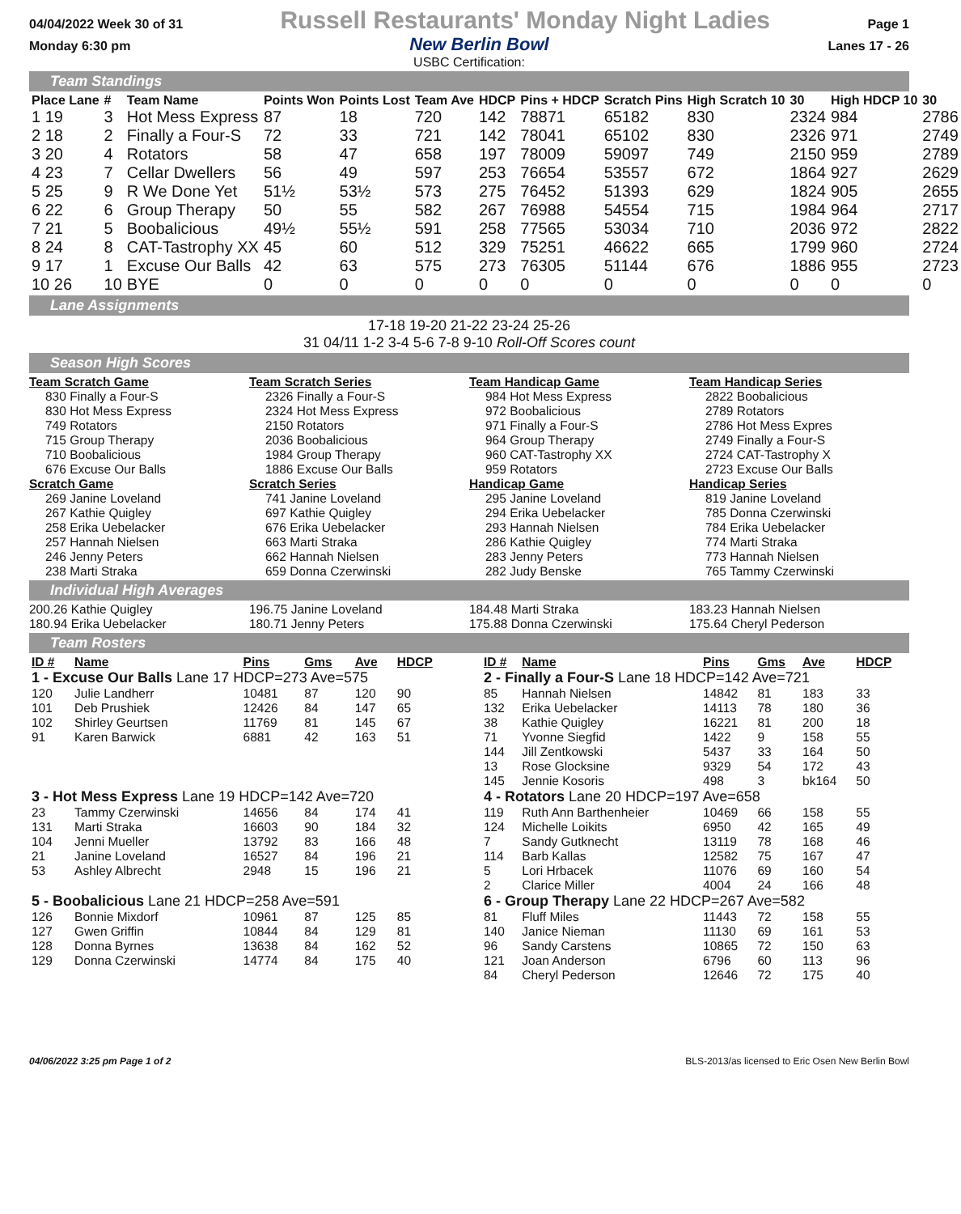04/04/2022 Week 30 of 31 Russell Restaurants' Monday Night Ladies Page 1
Monday 6:30 pm New Berlin Bowl Lanes 17 - 26
USBC Certification:
Team Standings
| Place Lane | # | Team Name | Points Won | Points Lost | Team Ave | HDCP | Pins + HDCP | Scratch Pins | High Scratch 10 | 30 | High HDCP 10 | 30 |
| --- | --- | --- | --- | --- | --- | --- | --- | --- | --- | --- | --- | --- |
| 1 19 | 3 | Hot Mess Express | 87 | 18 | 720 | 142 | 78871 | 65182 | 830 | 2324 | 984 | 2786 |
| 2 18 | 2 | Finally a Four-S | 72 | 33 | 721 | 142 | 78041 | 65102 | 830 | 2326 | 971 | 2749 |
| 3 20 | 4 | Rotators | 58 | 47 | 658 | 197 | 78009 | 59097 | 749 | 2150 | 959 | 2789 |
| 4 23 | 7 | Cellar Dwellers | 56 | 49 | 597 | 253 | 76654 | 53557 | 672 | 1864 | 927 | 2629 |
| 5 25 | 9 | R We Done Yet | 51½ | 53½ | 573 | 275 | 76452 | 51393 | 629 | 1824 | 905 | 2655 |
| 6 22 | 6 | Group Therapy | 50 | 55 | 582 | 267 | 76988 | 54554 | 715 | 1984 | 964 | 2717 |
| 7 21 | 5 | Boobalicious | 49½ | 55½ | 591 | 258 | 77565 | 53034 | 710 | 2036 | 972 | 2822 |
| 8 24 | 8 | CAT-Tastrophy XX | 45 | 60 | 512 | 329 | 75251 | 46622 | 665 | 1799 | 960 | 2724 |
| 9 17 | 1 | Excuse Our Balls | 42 | 63 | 575 | 273 | 76305 | 51144 | 676 | 1886 | 955 | 2723 |
| 10 26 | 10 | BYE | 0 | 0 | 0 | 0 | 0 | 0 | 0 | 0 | 0 | 0 |
Lane Assignments
17-18 19-20 21-22 23-24 25-26
31 04/11 1-2 3-4 5-6 7-8 9-10 Roll-Off Scores count
Season High Scores
Team Scratch Game
830 Finally a Four-S
830 Hot Mess Express
749 Rotators
715 Group Therapy
710 Boobalicious
676 Excuse Our Balls
Scratch Game
269 Janine Loveland
267 Kathie Quigley
258 Erika Uebelacker
257 Hannah Nielsen
246 Jenny Peters
238 Marti Straka
Team Scratch Series
2326 Finally a Four-S
2324 Hot Mess Express
2150 Rotators
2036 Boobalicious
1984 Group Therapy
1886 Excuse Our Balls
Scratch Series
741 Janine Loveland
697 Kathie Quigley
676 Erika Uebelacker
663 Marti Straka
662 Hannah Nielsen
659 Donna Czerwinski
Team Handicap Game
984 Hot Mess Express
972 Boobalicious
971 Finally a Four-S
964 Group Therapy
960 CAT-Tastrophy XX
959 Rotators
Handicap Game
295 Janine Loveland
294 Erika Uebelacker
293 Hannah Nielsen
286 Kathie Quigley
283 Jenny Peters
282 Judy Benske
Team Handicap Series
2822 Boobalicious
2789 Rotators
2786 Hot Mess Expres
2749 Finally a Four-S
2724 CAT-Tastrophy X
2723 Excuse Our Balls
Handicap Series
819 Janine Loveland
785 Donna Czerwinski
784 Erika Uebelacker
774 Marti Straka
773 Hannah Nielsen
765 Tammy Czerwinski
Individual High Averages
200.26 Kathie Quigley
180.94 Erika Uebelacker
196.75 Janine Loveland
180.71 Jenny Peters
184.48 Marti Straka
175.88 Donna Czerwinski
183.23 Hannah Nielsen
175.64 Cheryl Pederson
Team Rosters
| ID # | Name | Pins | Gms | Ave | HDCP |
| --- | --- | --- | --- | --- | --- |
| 1 - Excuse Our Balls Lane 17 HDCP=273 Ave=575 | | | | | |
| 120 | Julie Landherr | 10481 | 87 | 120 | 90 |
| 101 | Deb Prushiek | 12426 | 84 | 147 | 65 |
| 102 | Shirley Geurtsen | 11769 | 81 | 145 | 67 |
| 91 | Karen Barwick | 6881 | 42 | 163 | 51 |
| 3 - Hot Mess Express Lane 19 HDCP=142 Ave=720 | | | | | |
| 23 | Tammy Czerwinski | 14656 | 84 | 174 | 41 |
| 131 | Marti Straka | 16603 | 90 | 184 | 32 |
| 104 | Jenni Mueller | 13792 | 83 | 166 | 48 |
| 21 | Janine Loveland | 16527 | 84 | 196 | 21 |
| 53 | Ashley Albrecht | 2948 | 15 | 196 | 21 |
| 5 - Boobalicious Lane 21 HDCP=258 Ave=591 | | | | | |
| 126 | Bonnie Mixdorf | 10961 | 87 | 125 | 85 |
| 127 | Gwen Griffin | 10844 | 84 | 129 | 81 |
| 128 | Donna Byrnes | 13638 | 84 | 162 | 52 |
| 129 | Donna Czerwinski | 14774 | 84 | 175 | 40 |
| ID # | Name | Pins | Gms | Ave | HDCP |
| --- | --- | --- | --- | --- | --- |
| 2 - Finally a Four-S Lane 18 HDCP=142 Ave=721 | | | | | |
| 85 | Hannah Nielsen | 14842 | 81 | 183 | 33 |
| 132 | Erika Uebelacker | 14113 | 78 | 180 | 36 |
| 38 | Kathie Quigley | 16221 | 81 | 200 | 18 |
| 71 | Yvonne Siegfid | 1422 | 9 | 158 | 55 |
| 144 | Jill Zentkowski | 5437 | 33 | 164 | 50 |
| 13 | Rose Glocksine | 9329 | 54 | 172 | 43 |
| 145 | Jennie Kosoris | 498 | 3 | bk164 | 50 |
| 4 - Rotators Lane 20 HDCP=197 Ave=658 | | | | | |
| 119 | Ruth Ann Barthenheier | 10469 | 66 | 158 | 55 |
| 124 | Michelle Loikits | 6950 | 42 | 165 | 49 |
| 7 | Sandy Gutknecht | 13119 | 78 | 168 | 46 |
| 114 | Barb Kallas | 12582 | 75 | 167 | 47 |
| 5 | Lori Hrbacek | 11076 | 69 | 160 | 54 |
| 2 | Clarice Miller | 4004 | 24 | 166 | 48 |
| 6 - Group Therapy Lane 22 HDCP=267 Ave=582 | | | | | |
| 81 | Fluff Miles | 11443 | 72 | 158 | 55 |
| 140 | Janice Nieman | 11130 | 69 | 161 | 53 |
| 96 | Sandy Carstens | 10865 | 72 | 150 | 63 |
| 121 | Joan Anderson | 6796 | 60 | 113 | 96 |
| 84 | Cheryl Pederson | 12646 | 72 | 175 | 40 |
04/06/2022 3:25 pm Page 1 of 2 BLS-2013/as licensed to Eric Osen New Berlin Bowl